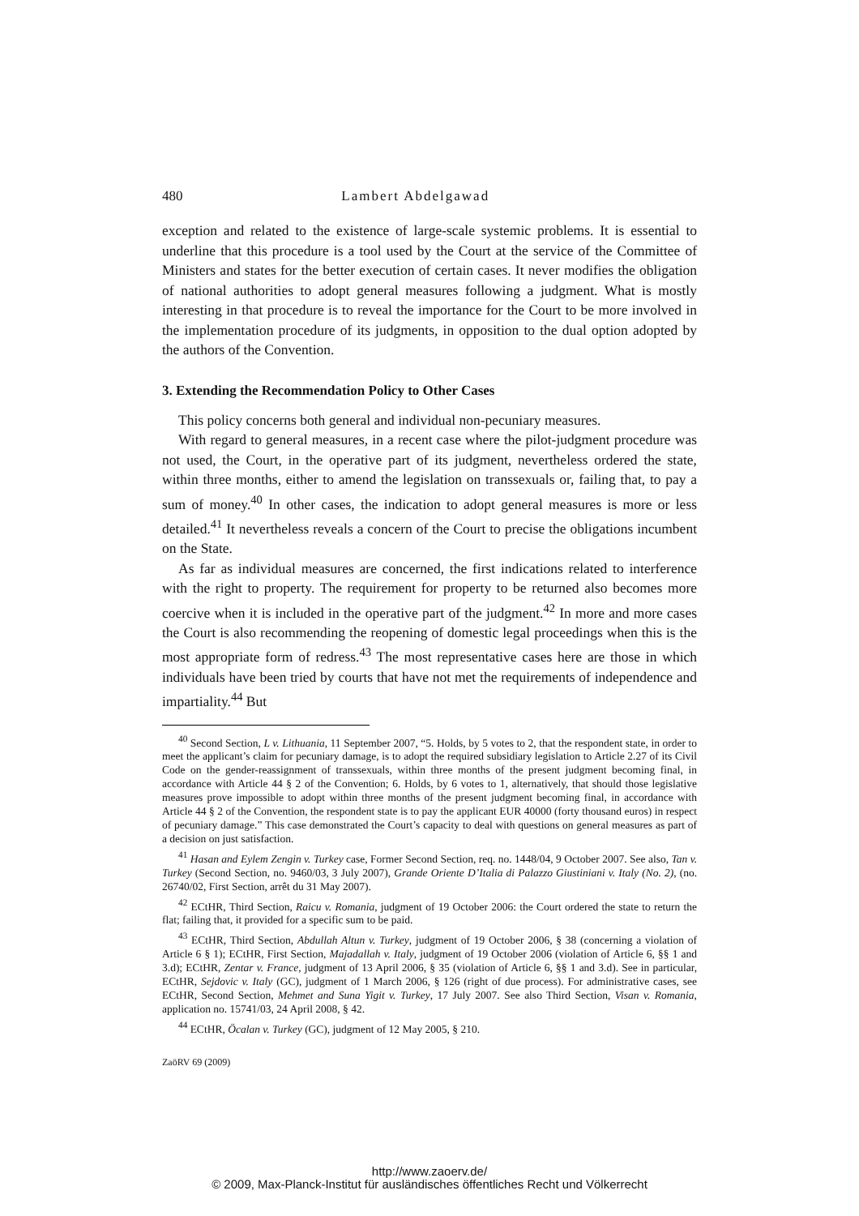480 Lambert Abdelgawad
exception and related to the existence of large-scale systemic problems. It is essential to underline that this procedure is a tool used by the Court at the service of the Committee of Ministers and states for the better execution of certain cases. It never modifies the obligation of national authorities to adopt general measures following a judgment. What is mostly interesting in that procedure is to reveal the importance for the Court to be more involved in the implementation procedure of its judgments, in opposition to the dual option adopted by the authors of the Convention.
3. Extending the Recommendation Policy to Other Cases
This policy concerns both general and individual non-pecuniary measures.
With regard to general measures, in a recent case where the pilot-judgment procedure was not used, the Court, in the operative part of its judgment, nevertheless ordered the state, within three months, either to amend the legislation on transsexuals or, failing that, to pay a sum of money.<sup>40</sup> In other cases, the indication to adopt general measures is more or less detailed.<sup>41</sup> It nevertheless reveals a concern of the Court to precise the obligations incumbent on the State.
As far as individual measures are concerned, the first indications related to interference with the right to property. The requirement for property to be returned also becomes more coercive when it is included in the operative part of the judgment.<sup>42</sup> In more and more cases the Court is also recommending the reopening of domestic legal proceedings when this is the most appropriate form of redress.<sup>43</sup> The most representative cases here are those in which individuals have been tried by courts that have not met the requirements of independence and impartiality.<sup>44</sup> But
<sup>40</sup> Second Section, L v. Lithuania, 11 September 2007, “5. Holds, by 5 votes to 2, that the respondent state, in order to meet the applicant’s claim for pecuniary damage, is to adopt the required subsidiary legislation to Article 2.27 of its Civil Code on the gender-reassignment of transsexuals, within three months of the present judgment becoming final, in accordance with Article 44 § 2 of the Convention; 6. Holds, by 6 votes to 1, alternatively, that should those legislative measures prove impossible to adopt within three months of the present judgment becoming final, in accordance with Article 44 § 2 of the Convention, the respondent state is to pay the applicant EUR 40000 (forty thousand euros) in respect of pecuniary damage.” This case demonstrated the Court’s capacity to deal with questions on general measures as part of a decision on just satisfaction.
<sup>41</sup> Hasan and Eylem Zengin v. Turkey case, Former Second Section, req. no. 1448/04, 9 October 2007. See also, Tan v. Turkey (Second Section, no. 9460/03, 3 July 2007), Grande Oriente D’Italia di Palazzo Giustiniani v. Italy (No. 2), (no. 26740/02, First Section, arrêt du 31 May 2007).
<sup>42</sup> ECtHR, Third Section, Raicu v. Romania, judgment of 19 October 2006: the Court ordered the state to return the flat; failing that, it provided for a specific sum to be paid.
<sup>43</sup> ECtHR, Third Section, Abdullah Altun v. Turkey, judgment of 19 October 2006, § 38 (concerning a violation of Article 6 § 1); ECtHR, First Section, Majadallah v. Italy, judgment of 19 October 2006 (violation of Article 6, §§ 1 and 3.d); ECtHR, Zentar v. France, judgment of 13 April 2006, § 35 (violation of Article 6, §§ 1 and 3.d). See in particular, ECtHR, Sejdovic v. Italy (GC), judgment of 1 March 2006, § 126 (right of due process). For administrative cases, see ECtHR, Second Section, Mehmet and Suna Yigit v. Turkey, 17 July 2007. See also Third Section, Visan v. Romania, application no. 15741/03, 24 April 2008, § 42.
<sup>44</sup> ECtHR, Öcalan v. Turkey (GC), judgment of 12 May 2005, § 210.
ZaöRV 69 (2009)
http://www.zaoerv.de/
© 2009, Max-Planck-Institut für ausländisches öffentliches Recht und Völkerrecht